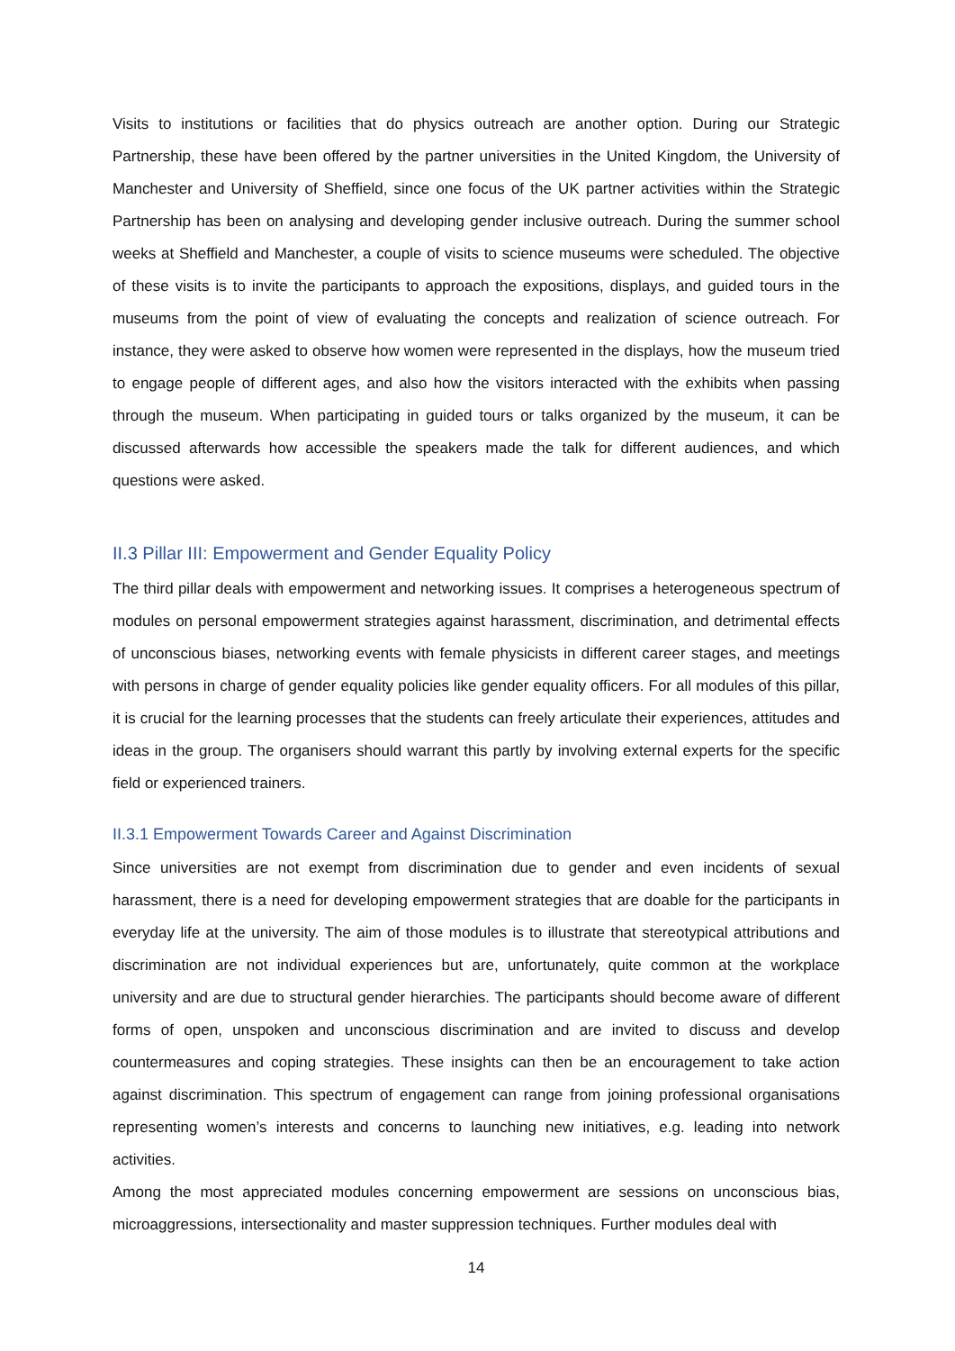Visits to institutions or facilities that do physics outreach are another option. During our Strategic Partnership, these have been offered by the partner universities in the United Kingdom, the University of Manchester and University of Sheffield, since one focus of the UK partner activities within the Strategic Partnership has been on analysing and developing gender inclusive outreach. During the summer school weeks at Sheffield and Manchester, a couple of visits to science museums were scheduled. The objective of these visits is to invite the participants to approach the expositions, displays, and guided tours in the museums from the point of view of evaluating the concepts and realization of science outreach. For instance, they were asked to observe how women were represented in the displays, how the museum tried to engage people of different ages, and also how the visitors interacted with the exhibits when passing through the museum. When participating in guided tours or talks organized by the museum, it can be discussed afterwards how accessible the speakers made the talk for different audiences, and which questions were asked.
II.3 Pillar III: Empowerment and Gender Equality Policy
The third pillar deals with empowerment and networking issues. It comprises a heterogeneous spectrum of modules on personal empowerment strategies against harassment, discrimination, and detrimental effects of unconscious biases, networking events with female physicists in different career stages, and meetings with persons in charge of gender equality policies like gender equality officers. For all modules of this pillar, it is crucial for the learning processes that the students can freely articulate their experiences, attitudes and ideas in the group. The organisers should warrant this partly by involving external experts for the specific field or experienced trainers.
II.3.1 Empowerment Towards Career and Against Discrimination
Since universities are not exempt from discrimination due to gender and even incidents of sexual harassment, there is a need for developing empowerment strategies that are doable for the participants in everyday life at the university. The aim of those modules is to illustrate that stereotypical attributions and discrimination are not individual experiences but are, unfortunately, quite common at the workplace university and are due to structural gender hierarchies. The participants should become aware of different forms of open, unspoken and unconscious discrimination and are invited to discuss and develop countermeasures and coping strategies. These insights can then be an encouragement to take action against discrimination. This spectrum of engagement can range from joining professional organisations representing women’s interests and concerns to launching new initiatives, e.g. leading into network activities.
Among the most appreciated modules concerning empowerment are sessions on unconscious bias, microaggressions, intersectionality and master suppression techniques. Further modules deal with
14